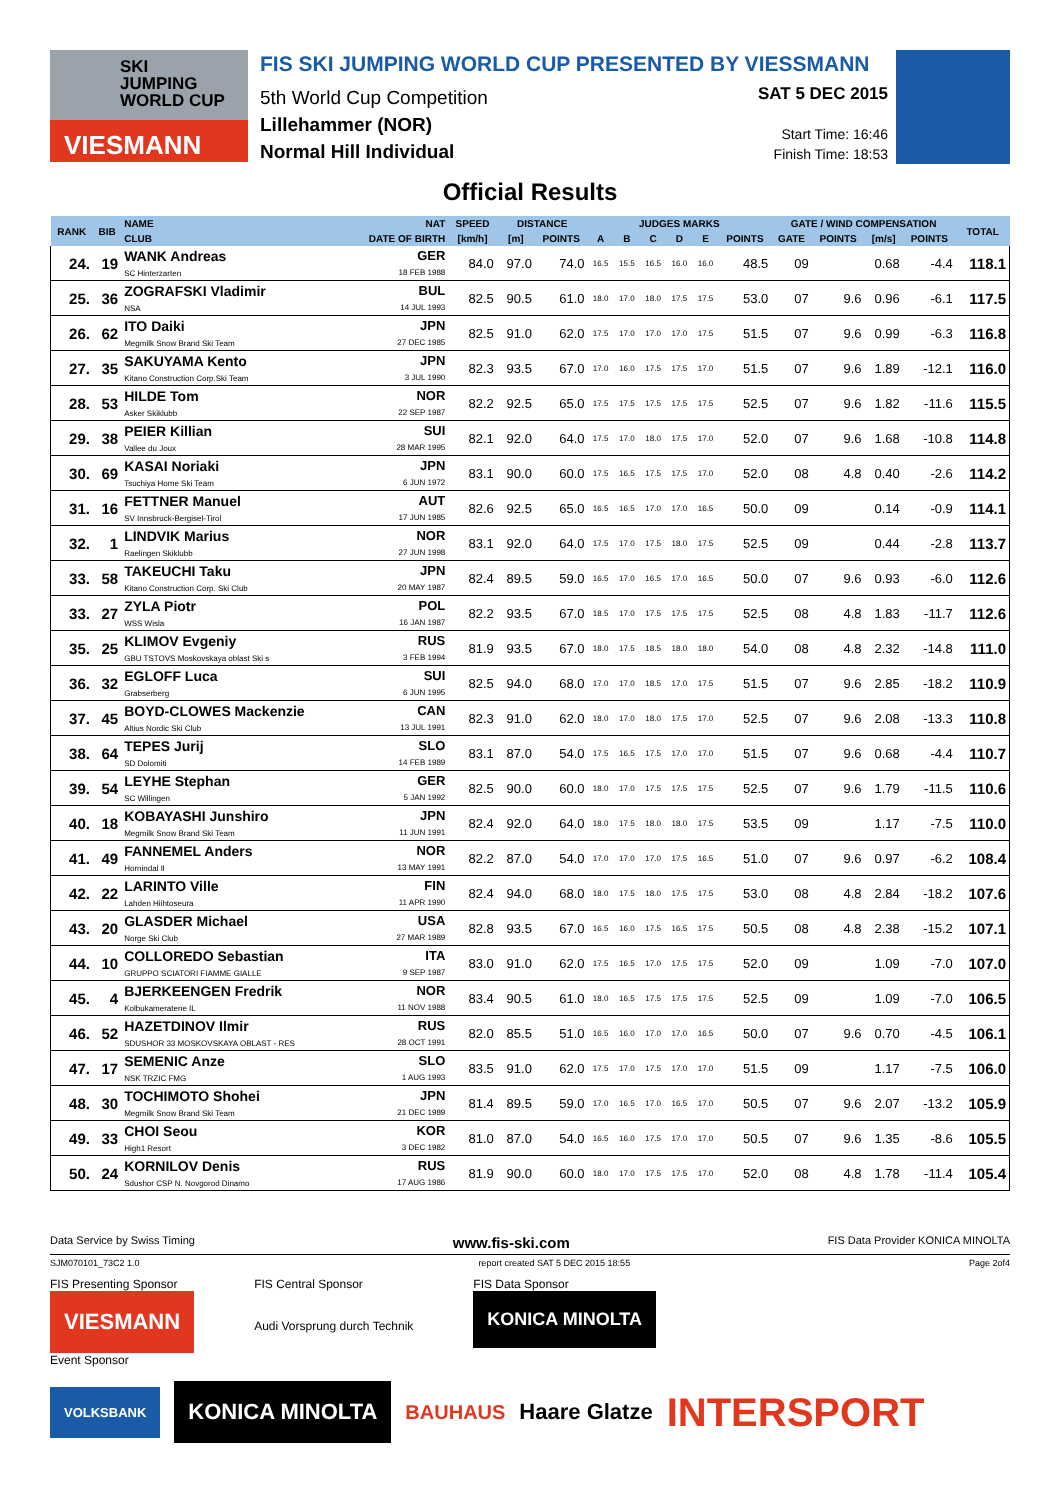SKI
JUMPING
WORLD CUP
VIESMANN
FIS SKI JUMPING WORLD CUP PRESENTED BY VIESSMANN
5th World Cup Competition
Lillehammer (NOR)
Normal Hill Individual
SAT 5 DEC 2015
Start Time: 16:46
Finish Time: 18:53
Official Results
| RANK | BIB | NAME | NAT | SPEED | DISTANCE | | JUDGES MARKS | | | | | | GATE / WIND COMPENSATION | | | | TOTAL |
| --- | --- | --- | --- | --- | --- | --- | --- | --- | --- | --- | --- | --- | --- | --- | --- | --- | --- |
| | | CLUB | DATE OF BIRTH | [km/h] | [m] | POINTS | A | B | C | D | E | POINTS | GATE | POINTS | [m/s] | POINTS | |
| 24. | 19 | WANK Andreas SC Hinterzarten | GER 18 FEB 1988 | 84.0 | 97.0 | 74.0 | 16.5 | 15.5 | 16.5 | 16.0 | 16.0 | 48.5 | 09 | | 0.68 | -4.4 | 118.1 |
| 25. | 36 | ZOGRAFSKI Vladimir NSA | BUL 14 JUL 1993 | 82.5 | 90.5 | 61.0 | 18.0 | 17.0 | 18.0 | 17.5 | 17.5 | 53.0 | 07 | 9.6 | 0.96 | -6.1 | 117.5 |
| 26. | 62 | ITO Daiki Megmilk Snow Brand Ski Team | JPN 27 DEC 1985 | 82.5 | 91.0 | 62.0 | 17.5 | 17.0 | 17.0 | 17.0 | 17.5 | 51.5 | 07 | 9.6 | 0.99 | -6.3 | 116.8 |
| 27. | 35 | SAKUYAMA Kento Kitano Construction Corp.Ski Team | JPN 3 JUL 1990 | 82.3 | 93.5 | 67.0 | 17.0 | 16.0 | 17.5 | 17.5 | 17.0 | 51.5 | 07 | 9.6 | 1.89 | -12.1 | 116.0 |
| 28. | 53 | HILDE Tom Asker Skiklubb | NOR 22 SEP 1987 | 82.2 | 92.5 | 65.0 | 17.5 | 17.5 | 17.5 | 17.5 | 17.5 | 52.5 | 07 | 9.6 | 1.82 | -11.6 | 115.5 |
| 29. | 38 | PEIER Killian Vallee du Joux | SUI 28 MAR 1995 | 82.1 | 92.0 | 64.0 | 17.5 | 17.0 | 18.0 | 17.5 | 17.0 | 52.0 | 07 | 9.6 | 1.68 | -10.8 | 114.8 |
| 30. | 69 | KASAI Noriaki Tsuchiya Home Ski Team | JPN 6 JUN 1972 | 83.1 | 90.0 | 60.0 | 17.5 | 16.5 | 17.5 | 17.5 | 17.0 | 52.0 | 08 | 4.8 | 0.40 | -2.6 | 114.2 |
| 31. | 16 | FETTNER Manuel SV Innsbruck-Bergisel-Tirol | AUT 17 JUN 1985 | 82.6 | 92.5 | 65.0 | 16.5 | 16.5 | 17.0 | 17.0 | 16.5 | 50.0 | 09 | | 0.14 | -0.9 | 114.1 |
| 32. | 1 | LINDVIK Marius Raelingen Skiklubb | NOR 27 JUN 1998 | 83.1 | 92.0 | 64.0 | 17.5 | 17.0 | 17.5 | 18.0 | 17.5 | 52.5 | 09 | | 0.44 | -2.8 | 113.7 |
| 33. | 58 | TAKEUCHI Taku Kitano Construction Corp. Ski Club | JPN 20 MAY 1987 | 82.4 | 89.5 | 59.0 | 16.5 | 17.0 | 16.5 | 17.0 | 16.5 | 50.0 | 07 | 9.6 | 0.93 | -6.0 | 112.6 |
| 33. | 27 | ZYLA Piotr WSS Wisla | POL 16 JAN 1987 | 82.2 | 93.5 | 67.0 | 18.5 | 17.0 | 17.5 | 17.5 | 17.5 | 52.5 | 08 | 4.8 | 1.83 | -11.7 | 112.6 |
| 35. | 25 | KLIMOV Evgeniy GBU TSTOVS Moskovskaya oblast Ski s | RUS 3 FEB 1994 | 81.9 | 93.5 | 67.0 | 18.0 | 17.5 | 18.5 | 18.0 | 18.0 | 54.0 | 08 | 4.8 | 2.32 | -14.8 | 111.0 |
| 36. | 32 | EGLOFF Luca Grabserberg | SUI 6 JUN 1995 | 82.5 | 94.0 | 68.0 | 17.0 | 17.0 | 18.5 | 17.0 | 17.5 | 51.5 | 07 | 9.6 | 2.85 | -18.2 | 110.9 |
| 37. | 45 | BOYD-CLOWES Mackenzie Altius Nordic Ski Club | CAN 13 JUL 1991 | 82.3 | 91.0 | 62.0 | 18.0 | 17.0 | 18.0 | 17.5 | 17.0 | 52.5 | 07 | 9.6 | 2.08 | -13.3 | 110.8 |
| 38. | 64 | TEPES Jurij SD Dolomiti | SLO 14 FEB 1989 | 83.1 | 87.0 | 54.0 | 17.5 | 16.5 | 17.5 | 17.0 | 17.0 | 51.5 | 07 | 9.6 | 0.68 | -4.4 | 110.7 |
| 39. | 54 | LEYHE Stephan SC Willingen | GER 5 JAN 1992 | 82.5 | 90.0 | 60.0 | 18.0 | 17.0 | 17.5 | 17.5 | 17.5 | 52.5 | 07 | 9.6 | 1.79 | -11.5 | 110.6 |
| 40. | 18 | KOBAYASHI Junshiro Megmilk Snow Brand Ski Team | JPN 11 JUN 1991 | 82.4 | 92.0 | 64.0 | 18.0 | 17.5 | 18.0 | 18.0 | 17.5 | 53.5 | 09 | | 1.17 | -7.5 | 110.0 |
| 41. | 49 | FANNEMEL Anders Hornindal Il | NOR 13 MAY 1991 | 82.2 | 87.0 | 54.0 | 17.0 | 17.0 | 17.0 | 17.5 | 16.5 | 51.0 | 07 | 9.6 | 0.97 | -6.2 | 108.4 |
| 42. | 22 | LARINTO Ville Lahden Hiihtoseura | FIN 11 APR 1990 | 82.4 | 94.0 | 68.0 | 18.0 | 17.5 | 18.0 | 17.5 | 17.5 | 53.0 | 08 | 4.8 | 2.84 | -18.2 | 107.6 |
| 43. | 20 | GLASDER Michael Norge Ski Club | USA 27 MAR 1989 | 82.8 | 93.5 | 67.0 | 16.5 | 16.0 | 17.5 | 16.5 | 17.5 | 50.5 | 08 | 4.8 | 2.38 | -15.2 | 107.1 |
| 44. | 10 | COLLOREDO Sebastian GRUPPO SCIATORI FIAMME GIALLE | ITA 9 SEP 1987 | 83.0 | 91.0 | 62.0 | 17.5 | 16.5 | 17.0 | 17.5 | 17.5 | 52.0 | 09 | | 1.09 | -7.0 | 107.0 |
| 45. | 4 | BJERKEENGEN Fredrik Kolbukameratene IL | NOR 11 NOV 1988 | 83.4 | 90.5 | 61.0 | 18.0 | 16.5 | 17.5 | 17.5 | 17.5 | 52.5 | 09 | | 1.09 | -7.0 | 106.5 |
| 46. | 52 | HAZETDINOV Ilmir SDUSHOR 33 MOSKOVSKAYA OBLAST - RES | RUS 28 OCT 1991 | 82.0 | 85.5 | 51.0 | 16.5 | 16.0 | 17.0 | 17.0 | 16.5 | 50.0 | 07 | 9.6 | 0.70 | -4.5 | 106.1 |
| 47. | 17 | SEMENIC Anze NSK TRZIC FMG | SLO 1 AUG 1993 | 83.5 | 91.0 | 62.0 | 17.5 | 17.0 | 17.5 | 17.0 | 17.0 | 51.5 | 09 | | 1.17 | -7.5 | 106.0 |
| 48. | 30 | TOCHIMOTO Shohei Megmilk Snow Brand Ski Team | JPN 21 DEC 1989 | 81.4 | 89.5 | 59.0 | 17.0 | 16.5 | 17.0 | 16.5 | 17.0 | 50.5 | 07 | 9.6 | 2.07 | -13.2 | 105.9 |
| 49. | 33 | CHOI Seou High1 Resort | KOR 3 DEC 1982 | 81.0 | 87.0 | 54.0 | 16.5 | 16.0 | 17.5 | 17.0 | 17.0 | 50.5 | 07 | 9.6 | 1.35 | -8.6 | 105.5 |
| 50. | 24 | KORNILOV Denis Sdushor CSP N. Novgorod Dinamo | RUS 17 AUG 1986 | 81.9 | 90.0 | 60.0 | 18.0 | 17.0 | 17.5 | 17.5 | 17.0 | 52.0 | 08 | 4.8 | 1.78 | -11.4 | 105.4 |
Data Service by Swiss Timing www.fis-ski.com FIS Data Provider KONICA MINOLTA
SJM070101_73C2 1.0 report created SAT 5 DEC 2015 18:55 Page 2of4
FIS Presenting Sponsor
VIESMANN
Event Sponsor
FIS Central Sponsor
Audi Vorsprung durch Technik
FIS Data Sponsor
KONICA MINOLTA
VOLKSBANK KONICA MINOLTA BAUHAUS Haare Glatze INTERSPORT